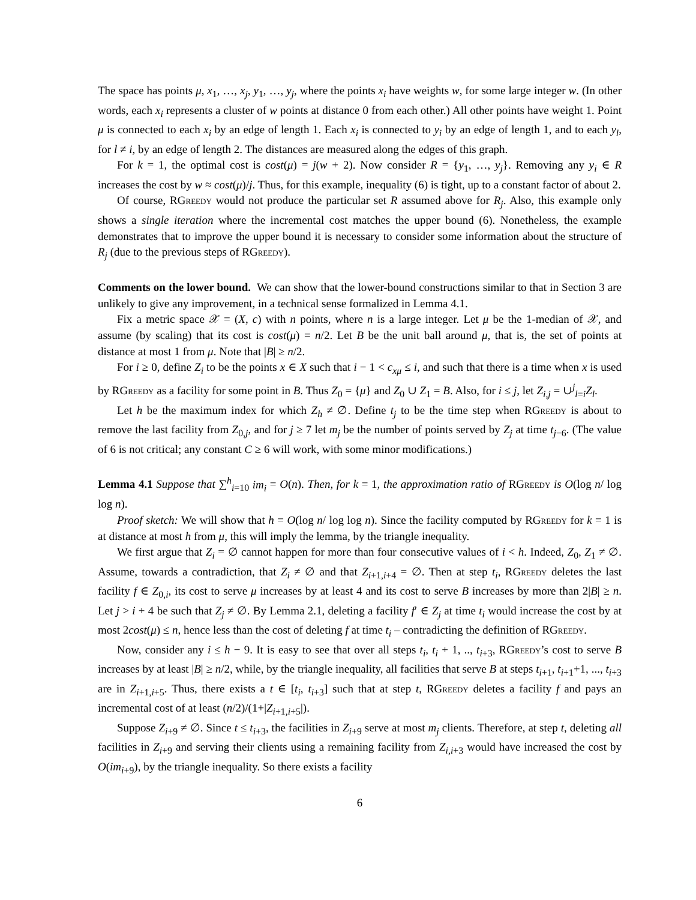The space has points μ, x<sub>1</sub>, …, x<sub>j</sub>, y<sub>1</sub>, …, y<sub>j</sub>, where the points x<sub>i</sub> have weights w, for some large integer w. (In other words, each x<sub>i</sub> represents a cluster of w points at distance 0 from each other.) All other points have weight 1. Point μ is connected to each x<sub>i</sub> by an edge of length 1. Each x<sub>i</sub> is connected to y<sub>i</sub> by an edge of length 1, and to each y<sub>l</sub>, for l ≠ i, by an edge of length 2. The distances are measured along the edges of this graph.
For k = 1, the optimal cost is cost(μ) = j(w + 2). Now consider R = {y<sub>1</sub>, …, y<sub>j</sub>}. Removing any y<sub>i</sub> ∈ R increases the cost by w ≈ cost(μ)/j. Thus, for this example, inequality (6) is tight, up to a constant factor of about 2.
Of course, RGreedy would not produce the particular set R assumed above for R<sub>j</sub>. Also, this example only shows a single iteration where the incremental cost matches the upper bound (6). Nonetheless, the example demonstrates that to improve the upper bound it is necessary to consider some information about the structure of R<sub>j</sub> (due to the previous steps of RGreedy).
Comments on the lower bound. We can show that the lower-bound constructions similar to that in Section 3 are unlikely to give any improvement, in a technical sense formalized in Lemma 4.1.
Fix a metric space 𝒳 = (X, c) with n points, where n is a large integer. Let μ be the 1-median of 𝒳, and assume (by scaling) that its cost is cost(μ) = n/2. Let B be the unit ball around μ, that is, the set of points at distance at most 1 from μ. Note that |B| ≥ n/2.
For i ≥ 0, define Z<sub>i</sub> to be the points x ∈ X such that i − 1 < c<sub>xμ</sub> ≤ i, and such that there is a time when x is used by RGreedy as a facility for some point in B. Thus Z<sub>0</sub> = {μ} and Z<sub>0</sub> ∪ Z<sub>1</sub> = B. Also, for i ≤ j, let Z<sub>i,j</sub> = ∪<sup>j</sup><sub>l=i</sub>Z<sub>l</sub>.
Let h be the maximum index for which Z<sub>h</sub> ≠ ∅. Define t<sub>j</sub> to be the time step when RGreedy is about to remove the last facility from Z<sub>0,j</sub>, and for j ≥ 7 let m<sub>j</sub> be the number of points served by Z<sub>j</sub> at time t<sub>j−6</sub>. (The value of 6 is not critical; any constant C ≥ 6 will work, with some minor modifications.)
Lemma 4.1 Suppose that ∑<sup>h</sup><sub>i=10</sub> im<sub>i</sub> = O(n). Then, for k = 1, the approximation ratio of RGreedy is O(log n/ log log n).
Proof sketch: We will show that h = O(log n/ log log n). Since the facility computed by RGreedy for k = 1 is at distance at most h from μ, this will imply the lemma, by the triangle inequality.
We first argue that Z<sub>i</sub> = ∅ cannot happen for more than four consecutive values of i < h. Indeed, Z<sub>0</sub>, Z<sub>1</sub> ≠ ∅. Assume, towards a contradiction, that Z<sub>i</sub> ≠ ∅ and that Z<sub>i+1,i+4</sub> = ∅. Then at step t<sub>i</sub>, RGreedy deletes the last facility f ∈ Z<sub>0,i</sub>, its cost to serve μ increases by at least 4 and its cost to serve B increases by more than 2|B| ≥ n. Let j > i + 4 be such that Z<sub>j</sub> ≠ ∅. By Lemma 2.1, deleting a facility f′ ∈ Z<sub>j</sub> at time t<sub>i</sub> would increase the cost by at most 2cost(μ) ≤ n, hence less than the cost of deleting f at time t<sub>i</sub> – contradicting the definition of RGreedy.
Now, consider any i ≤ h − 9. It is easy to see that over all steps t<sub>i</sub>, t<sub>i</sub> + 1, .., t<sub>i+3</sub>, RGreedy’s cost to serve B increases by at least |B| ≥ n/2, while, by the triangle inequality, all facilities that serve B at steps t<sub>i+1</sub>, t<sub>i+1</sub>+1, ..., t<sub>i+3</sub> are in Z<sub>i+1,i+5</sub>. Thus, there exists a t ∈ [t<sub>i</sub>, t<sub>i+3</sub>] such that at step t, RGreedy deletes a facility f and pays an incremental cost of at least (n/2)/(1+|Z<sub>i+1,i+5</sub>|).
Suppose Z<sub>i+9</sub> ≠ ∅. Since t ≤ t<sub>i+3</sub>, the facilities in Z<sub>i+9</sub> serve at most m<sub>j</sub> clients. Therefore, at step t, deleting all facilities in Z<sub>i+9</sub> and serving their clients using a remaining facility from Z<sub>i,i+3</sub> would have increased the cost by O(im<sub>i+9</sub>), by the triangle inequality. So there exists a facility
6